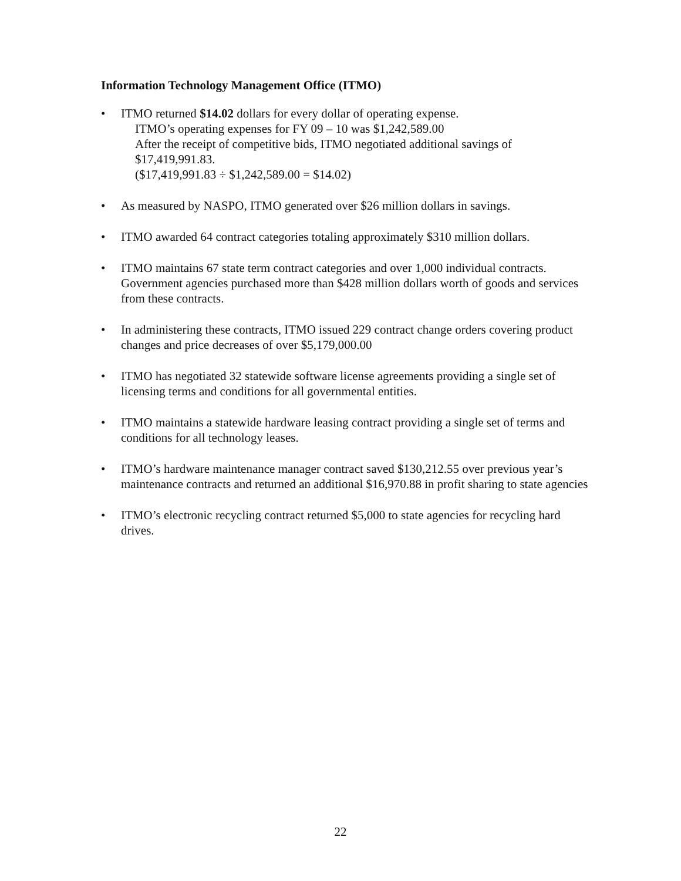Information Technology Management Office (ITMO)
• ITMO returned $14.02 dollars for every dollar of operating expense.
ITMO’s operating expenses for FY 09 – 10 was $1,242,589.00
After the receipt of competitive bids, ITMO negotiated additional savings of
$17,419,991.83.
($17,419,991.83 ÷ $1,242,589.00 = $14.02)
• As measured by NASPO, ITMO generated over $26 million dollars in savings.
• ITMO awarded 64 contract categories totaling approximately $310 million dollars.
• ITMO maintains 67 state term contract categories and over 1,000 individual contracts. Government agencies purchased more than $428 million dollars worth of goods and services from these contracts.
• In administering these contracts, ITMO issued 229 contract change orders covering product changes and price decreases of over $5,179,000.00
• ITMO has negotiated 32 statewide software license agreements providing a single set of licensing terms and conditions for all governmental entities.
• ITMO maintains a statewide hardware leasing contract providing a single set of terms and conditions for all technology leases.
• ITMO’s hardware maintenance manager contract saved $130,212.55 over previous year’s maintenance contracts and returned an additional $16,970.88 in profit sharing to state agencies
• ITMO’s electronic recycling contract returned $5,000 to state agencies for recycling hard drives.
22